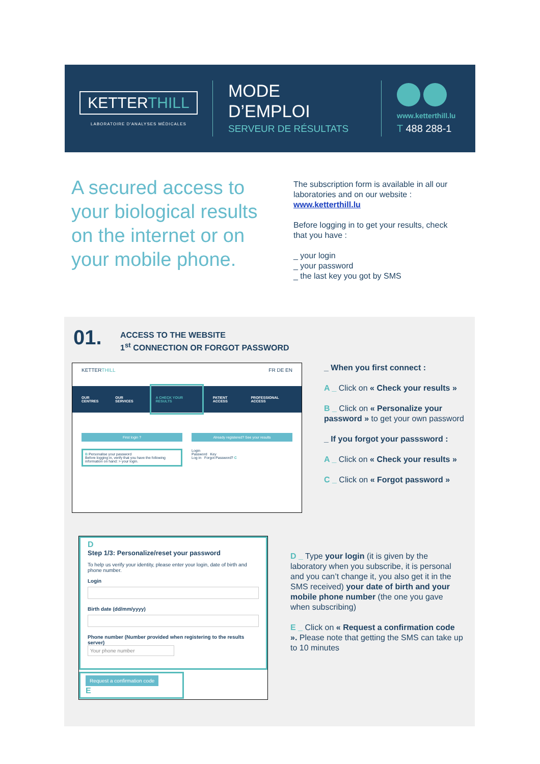KETTERTHILL
LABORATOIRE D'ANALYSES MÉDICALES
MODE
D’EMPLOI
SERVEUR DE RÉSULTATS
www.ketterthill.lu
T 488 288-1
A secured access to your biological results on the internet or on your mobile phone.
The subscription form is available in all our laboratories and on our website :
www.ketterthill.lu
Before logging in to get your results, check that you have :
_ your login
_ your password
_ the last key you got by SMS
01.
ACCESS TO THE WEBSITE
1<sup>st</sup> CONNECTION OR FORGOT PASSWORD
KETTERTHILL FR DE EN
OUR CENTRES OUR SERVICES A CHECK YOUR RESULTS PATIENT ACCESS PROFESSIONAL ACCESS
First login ?
B Personalise your password
Before logging in, verify that you have the following information on hand: > your login.
Already registered? See your results
Login
Password Key
Log in Forgot Password? C
_ When you first connect :
A _ Click on « Check your results »
B _ Click on « Personalize your password » to get your own password
_ If you forgot your passsword :
A _ Click on « Check your results »
C _ Click on « Forgot password »
D
Step 1/3: Personalize/reset your password
To help us verify your identity, please enter your login, date of birth and phone number.
Login
Birth date (dd/mm/yyyy)
Phone number (Number provided when registering to the results server)
Your phone number
Request a confirmation code
E
D _ Type your login (it is given by the laboratory when you subscribe, it is personal and you can’t change it, you also get it in the SMS received) your date of birth and your mobile phone number (the one you gave when subscribing)
E _ Click on « Request a confirmation code ». Please note that getting the SMS can take up to 10 minutes